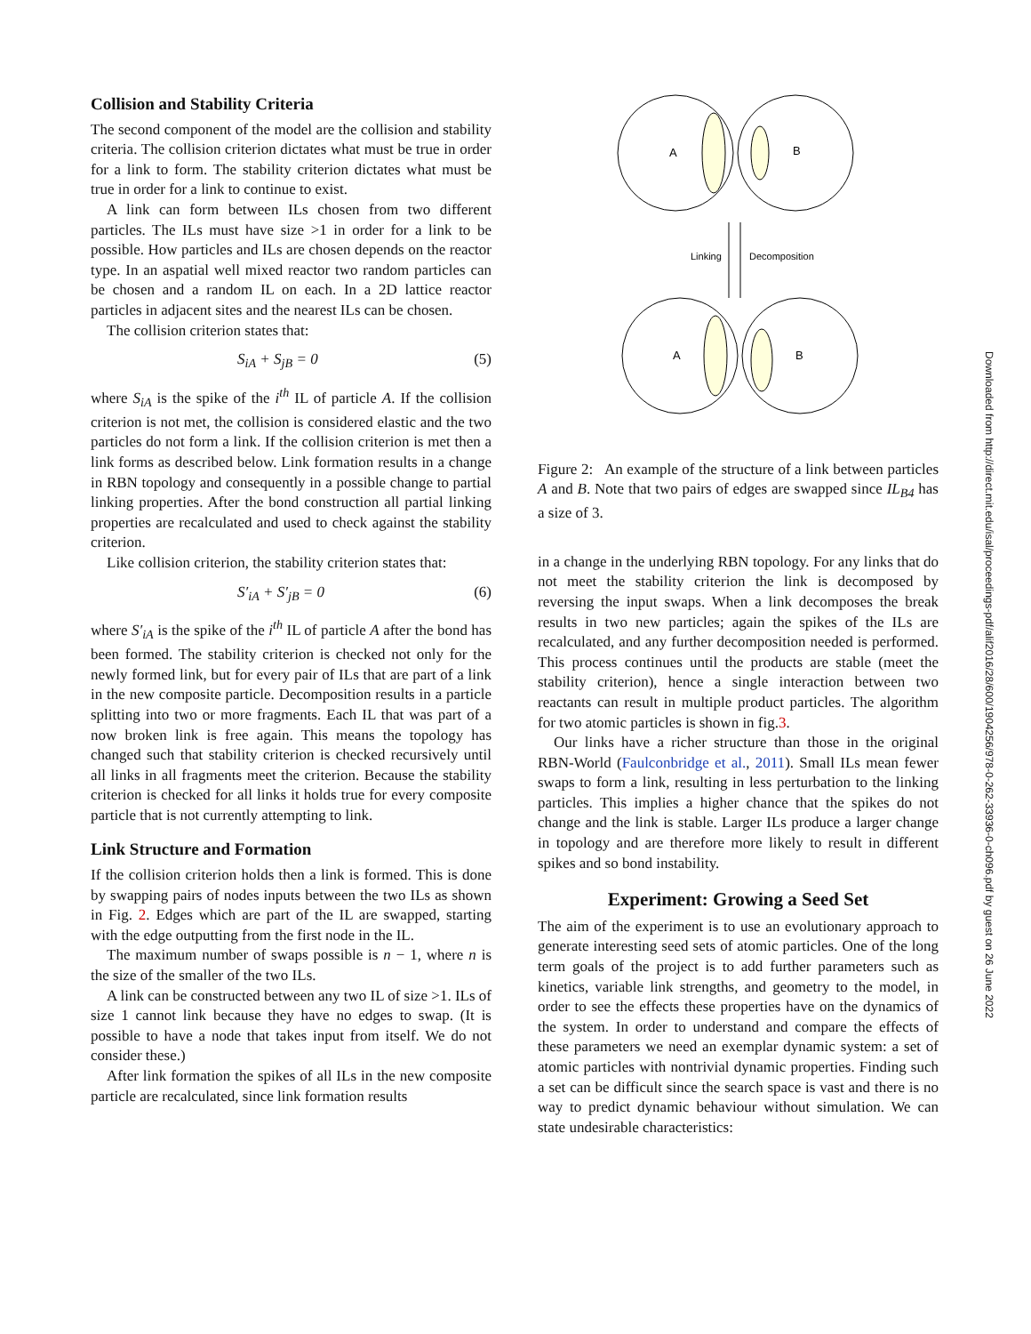Collision and Stability Criteria
The second component of the model are the collision and stability criteria. The collision criterion dictates what must be true in order for a link to form. The stability criterion dictates what must be true in order for a link to continue to exist.
A link can form between ILs chosen from two different particles. The ILs must have size >1 in order for a link to be possible. How particles and ILs are chosen depends on the reactor type. In an aspatial well mixed reactor two random particles can be chosen and a random IL on each. In a 2D lattice reactor particles in adjacent sites and the nearest ILs can be chosen.
The collision criterion states that:
S<sub>iA</sub> + S<sub>jB</sub> = 0 (5)
where S<sub>iA</sub> is the spike of the i<sup>th</sup> IL of particle A. If the collision criterion is not met, the collision is considered elastic and the two particles do not form a link. If the collision criterion is met then a link forms as described below. Link formation results in a change in RBN topology and consequently in a possible change to partial linking properties. After the bond construction all partial linking properties are recalculated and used to check against the stability criterion.
Like collision criterion, the stability criterion states that:
S′<sub>iA</sub> + S′<sub>jB</sub> = 0 (6)
where S′<sub>iA</sub> is the spike of the i<sup>th</sup> IL of particle A after the bond has been formed. The stability criterion is checked not only for the newly formed link, but for every pair of ILs that are part of a link in the new composite particle. Decomposition results in a particle splitting into two or more fragments. Each IL that was part of a now broken link is free again. This means the topology has changed such that stability criterion is checked recursively until all links in all fragments meet the criterion. Because the stability criterion is checked for all links it holds true for every composite particle that is not currently attempting to link.
Link Structure and Formation
If the collision criterion holds then a link is formed. This is done by swapping pairs of nodes inputs between the two ILs as shown in Fig. 2. Edges which are part of the IL are swapped, starting with the edge outputting from the first node in the IL.
The maximum number of swaps possible is n − 1, where n is the size of the smaller of the two ILs.
A link can be constructed between any two IL of size >1. ILs of size 1 cannot link because they have no edges to swap. (It is possible to have a node that takes input from itself. We do not consider these.)
After link formation the spikes of all ILs in the new composite particle are recalculated, since link formation results
A
B
Linking
Decomposition
A
B
Figure 2: An example of the structure of a link between particles A and B. Note that two pairs of edges are swapped since IL<sub>B4</sub> has a size of 3.
in a change in the underlying RBN topology. For any links that do not meet the stability criterion the link is decomposed by reversing the input swaps. When a link decomposes the break results in two new particles; again the spikes of the ILs are recalculated, and any further decomposition needed is performed. This process continues until the products are stable (meet the stability criterion), hence a single interaction between two reactants can result in multiple product particles. The algorithm for two atomic particles is shown in fig.3.
Our links have a richer structure than those in the original RBN-World (Faulconbridge et al., 2011). Small ILs mean fewer swaps to form a link, resulting in less perturbation to the linking particles. This implies a higher chance that the spikes do not change and the link is stable. Larger ILs produce a larger change in topology and are therefore more likely to result in different spikes and so bond instability.
Experiment: Growing a Seed Set
The aim of the experiment is to use an evolutionary approach to generate interesting seed sets of atomic particles. One of the long term goals of the project is to add further parameters such as kinetics, variable link strengths, and geometry to the model, in order to see the effects these properties have on the dynamics of the system. In order to understand and compare the effects of these parameters we need an exemplar dynamic system: a set of atomic particles with nontrivial dynamic properties. Finding such a set can be difficult since the search space is vast and there is no way to predict dynamic behaviour without simulation. We can state undesirable characteristics:
Downloaded from http://direct.mit.edu/isal/proceedings-pdf/alif2016/28/600/1904256/978-0-262-33936-0-ch096.pdf by guest on 26 June 2022